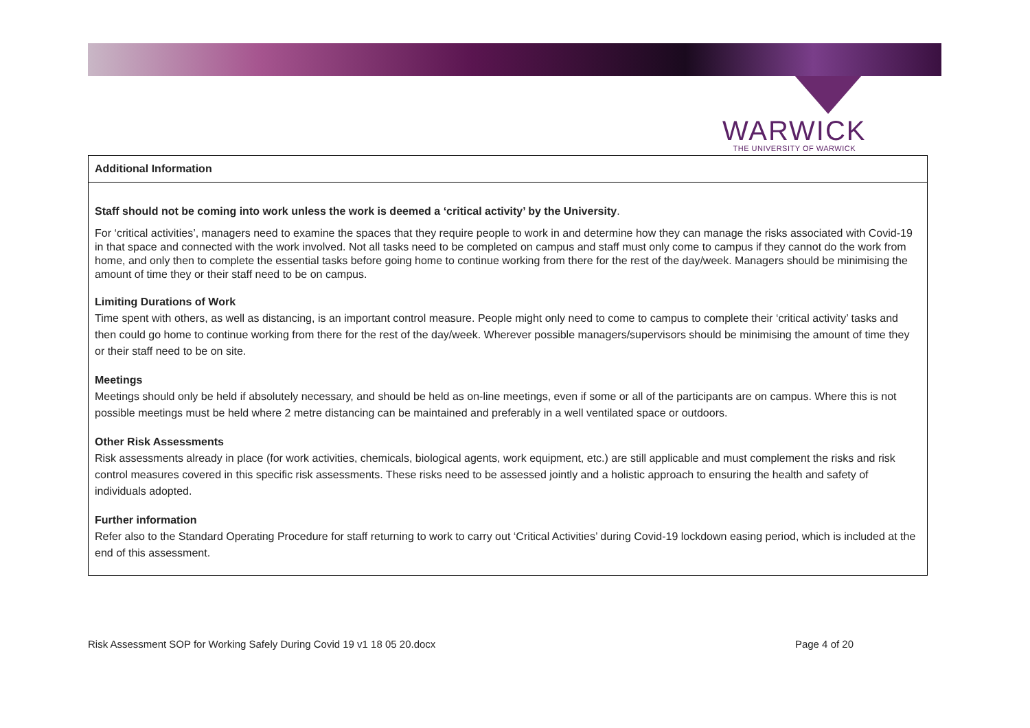WARWICK
THE UNIVERSITY OF WARWICK
| Additional Information |
| --- |
| Staff should not be coming into work unless the work is deemed a ‘critical activity’ by the University . For ‘critical activities’, managers need to examine the spaces that they require people to work in and determine how they can manage the risks associated with Covid-19 in that space and connected with the work involved. Not all tasks need to be completed on campus and staff must only come to campus if they cannot do the work from home, and only then to complete the essential tasks before going home to continue working from there for the rest of the day/week. Managers should be minimising the amount of time they or their staff need to be on campus. Limiting Durations of Work Time spent with others, as well as distancing, is an important control measure. People might only need to come to campus to complete their ‘critical activity’ tasks and then could go home to continue working from there for the rest of the day/week. Wherever possible managers/supervisors should be minimising the amount of time they or their staff need to be on site. Meetings Meetings should only be held if absolutely necessary, and should be held as on-line meetings, even if some or all of the participants are on campus. Where this is not possible meetings must be held where 2 metre distancing can be maintained and preferably in a well ventilated space or outdoors. Other Risk Assessments Risk assessments already in place (for work activities, chemicals, biological agents, work equipment, etc.) are still applicable and must complement the risks and risk control measures covered in this specific risk assessments. These risks need to be assessed jointly and a holistic approach to ensuring the health and safety of individuals adopted. Further information Refer also to the Standard Operating Procedure for staff returning to work to carry out ‘Critical Activities’ during Covid-19 lockdown easing period, which is included at the end of this assessment. |
Risk Assessment SOP for Working Safely During Covid 19 v1 18 05 20.docx Page 4 of 20